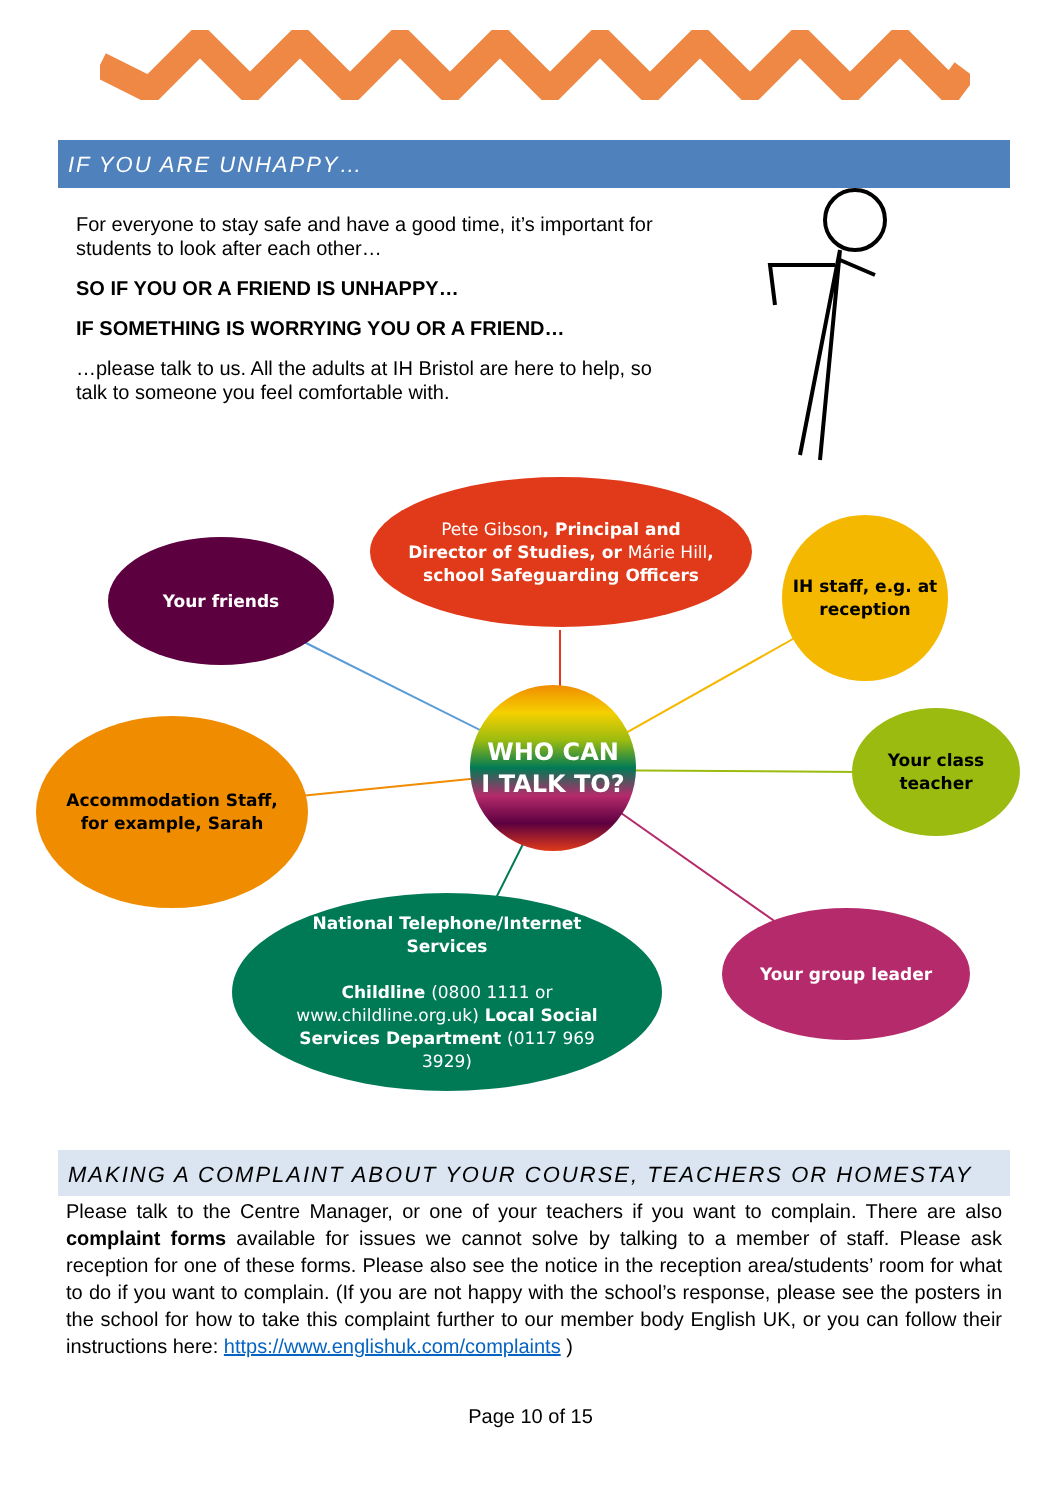IF YOU ARE UNHAPPY…
For everyone to stay safe and have a good time, it’s important for students to look after each other…
SO IF YOU OR A FRIEND IS UNHAPPY…
IF SOMETHING IS WORRYING YOU OR A FRIEND…
…please talk to us. All the adults at IH Bristol are here to help, so talk to someone you feel comfortable with.
Your friends
Pete Gibson, Principal and Director of Studies, or Márie Hill, school Safeguarding Officers
IH staff, e.g. at reception
WHO CAN I TALK TO?
Your class teacher
Accommodation Staff, for example, Sarah
National Telephone/Internet Services
Childline (0800 1111 or www.childline.org.uk) Local Social Services Department (0117 969 3929)
Your group leader
MAKING A COMPLAINT ABOUT YOUR COURSE, TEACHERS OR HOMESTAY
Please talk to the Centre Manager, or one of your teachers if you want to complain. There are also complaint forms available for issues we cannot solve by talking to a member of staff. Please ask reception for one of these forms. Please also see the notice in the reception area/students’ room for what to do if you want to complain. (If you are not happy with the school’s response, please see the posters in the school for how to take this complaint further to our member body English UK, or you can follow their instructions here: https://www.englishuk.com/complaints )
Page 10 of 15